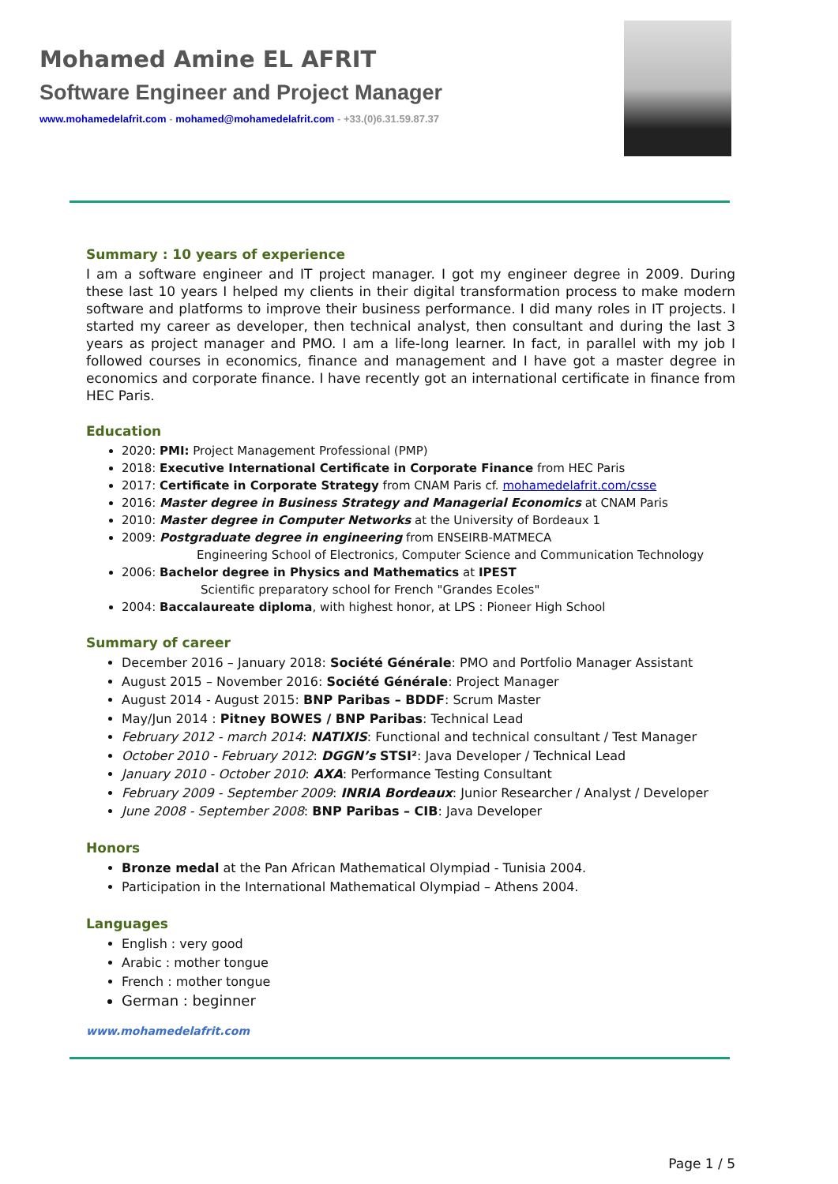Mohamed Amine EL AFRIT
Software Engineer and Project Manager
www.mohamedelafrit.com - mohamed@mohamedelafrit.com - +33.(0)6.31.59.87.37
Summary : 10 years of experience
I am a software engineer and IT project manager. I got my engineer degree in 2009. During these last 10 years I helped my clients in their digital transformation process to make modern software and platforms to improve their business performance. I did many roles in IT projects. I started my career as developer, then technical analyst, then consultant and during the last 3 years as project manager and PMO. I am a life-long learner. In fact, in parallel with my job I followed courses in economics, finance and management and I have got a master degree in economics and corporate finance. I have recently got an international certificate in finance from HEC Paris.
Education
2020: PMI: Project Management Professional (PMP)
2018: Executive International Certificate in Corporate Finance from HEC Paris
2017: Certificate in Corporate Strategy from CNAM Paris cf. mohamedelafrit.com/csse
2016: Master degree in Business Strategy and Managerial Economics at CNAM Paris
2010: Master degree in Computer Networks at the University of Bordeaux 1
2009: Postgraduate degree in engineering from ENSEIRB-MATMECA
Engineering School of Electronics, Computer Science and Communication Technology
2006: Bachelor degree in Physics and Mathematics at IPEST
Scientific preparatory school for French "Grandes Ecoles"
2004: Baccalaureate diploma, with highest honor, at LPS : Pioneer High School
Summary of career
December 2016 – January 2018: Société Générale: PMO and Portfolio Manager Assistant
August 2015 – November 2016: Société Générale: Project Manager
August 2014 - August 2015: BNP Paribas – BDDF: Scrum Master
May/Jun 2014 : Pitney BOWES / BNP Paribas: Technical Lead
February 2012 - march 2014: NATIXIS: Functional and technical consultant / Test Manager
October 2010 - February 2012: DGGN’s STSI²: Java Developer / Technical Lead
January 2010 - October 2010: AXA: Performance Testing Consultant
February 2009 - September 2009: INRIA Bordeaux: Junior Researcher / Analyst / Developer
June 2008 - September 2008: BNP Paribas – CIB: Java Developer
Honors
Bronze medal at the Pan African Mathematical Olympiad - Tunisia 2004.
Participation in the International Mathematical Olympiad – Athens 2004.
Languages
English : very good
Arabic : mother tongue
French : mother tongue
German : beginner
www.mohamedelafrit.com
Page 1 / 5